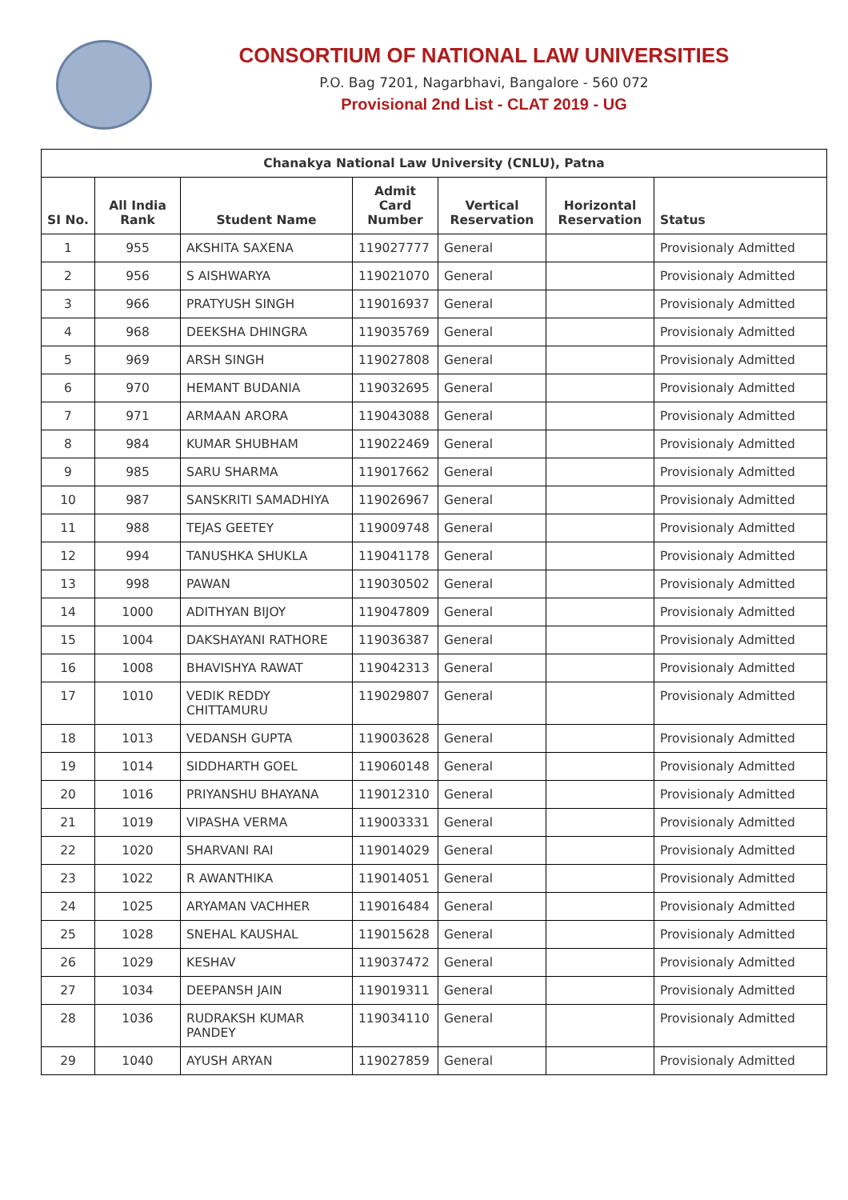CONSORTIUM OF NATIONAL LAW UNIVERSITIES
P.O. Bag 7201, Nagarbhavi, Bangalore - 560 072
Provisional 2nd List - CLAT 2019 - UG
| Chanakya National Law University (CNLU), Patna | | | | | | |
| --- | --- | --- | --- | --- | --- | --- |
| SI No. | All India Rank | Student Name | Admit Card Number | Vertical Reservation | Horizontal Reservation | Status |
| 1 | 955 | AKSHITA SAXENA | 119027777 | General | | Provisionaly Admitted |
| 2 | 956 | S AISHWARYA | 119021070 | General | | Provisionaly Admitted |
| 3 | 966 | PRATYUSH SINGH | 119016937 | General | | Provisionaly Admitted |
| 4 | 968 | DEEKSHA DHINGRA | 119035769 | General | | Provisionaly Admitted |
| 5 | 969 | ARSH SINGH | 119027808 | General | | Provisionaly Admitted |
| 6 | 970 | HEMANT BUDANIA | 119032695 | General | | Provisionaly Admitted |
| 7 | 971 | ARMAAN ARORA | 119043088 | General | | Provisionaly Admitted |
| 8 | 984 | KUMAR SHUBHAM | 119022469 | General | | Provisionaly Admitted |
| 9 | 985 | SARU SHARMA | 119017662 | General | | Provisionaly Admitted |
| 10 | 987 | SANSKRITI SAMADHIYA | 119026967 | General | | Provisionaly Admitted |
| 11 | 988 | TEJAS GEETEY | 119009748 | General | | Provisionaly Admitted |
| 12 | 994 | TANUSHKA SHUKLA | 119041178 | General | | Provisionaly Admitted |
| 13 | 998 | PAWAN | 119030502 | General | | Provisionaly Admitted |
| 14 | 1000 | ADITHYAN BIJOY | 119047809 | General | | Provisionaly Admitted |
| 15 | 1004 | DAKSHAYANI RATHORE | 119036387 | General | | Provisionaly Admitted |
| 16 | 1008 | BHAVISHYA RAWAT | 119042313 | General | | Provisionaly Admitted |
| 17 | 1010 | VEDIK REDDY CHITTAMURU | 119029807 | General | | Provisionaly Admitted |
| 18 | 1013 | VEDANSH GUPTA | 119003628 | General | | Provisionaly Admitted |
| 19 | 1014 | SIDDHARTH GOEL | 119060148 | General | | Provisionaly Admitted |
| 20 | 1016 | PRIYANSHU BHAYANA | 119012310 | General | | Provisionaly Admitted |
| 21 | 1019 | VIPASHA VERMA | 119003331 | General | | Provisionaly Admitted |
| 22 | 1020 | SHARVANI RAI | 119014029 | General | | Provisionaly Admitted |
| 23 | 1022 | R AWANTHIKA | 119014051 | General | | Provisionaly Admitted |
| 24 | 1025 | ARYAMAN VACHHER | 119016484 | General | | Provisionaly Admitted |
| 25 | 1028 | SNEHAL KAUSHAL | 119015628 | General | | Provisionaly Admitted |
| 26 | 1029 | KESHAV | 119037472 | General | | Provisionaly Admitted |
| 27 | 1034 | DEEPANSH JAIN | 119019311 | General | | Provisionaly Admitted |
| 28 | 1036 | RUDRAKSH KUMAR PANDEY | 119034110 | General | | Provisionaly Admitted |
| 29 | 1040 | AYUSH ARYAN | 119027859 | General | | Provisionaly Admitted |